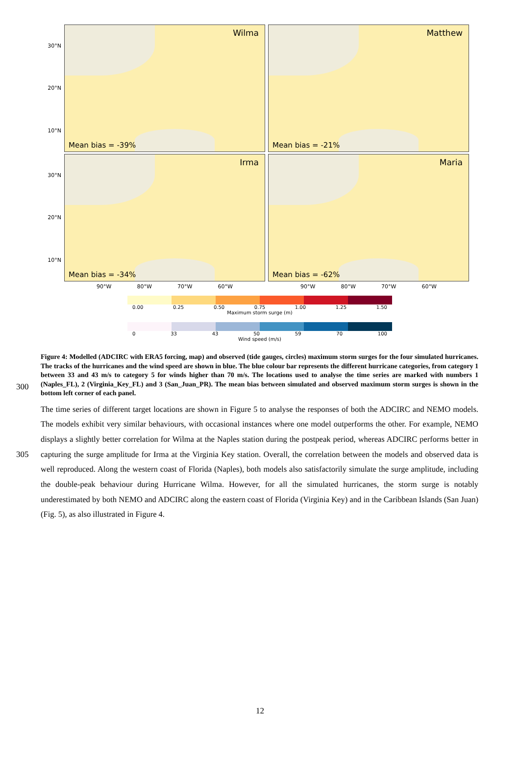30°N
20°N
10°N
Wilma
Mean bias = -39%
Matthew
Mean bias = -21%
30°N
20°N
10°N
Irma
Mean bias = -34%
Maria
Mean bias = -62%
90°W 80°W 70°W 60°W
90°W 80°W 70°W 60°W
0.00 0.25 0.50 0.75 1.00 1.25 1.50
Maximum storm surge (m)
0 33 43 50 59 70 100
Wind speed (m/s)
300
Figure 4: Modelled (ADCIRC with ERA5 forcing, map) and observed (tide gauges, circles) maximum storm surges for the four simulated hurricanes. The tracks of the hurricanes and the wind speed are shown in blue. The blue colour bar represents the different hurricane categories, from category 1 between 33 and 43 m/s to category 5 for winds higher than 70 m/s. The locations used to analyse the time series are marked with numbers 1 (Naples_FL), 2 (Virginia_Key_FL) and 3 (San_Juan_PR). The mean bias between simulated and observed maximum storm surges is shown in the bottom left corner of each panel.
305 The time series of different target locations are shown in Figure 5 to analyse the responses of both the ADCIRC and NEMO models. The models exhibit very similar behaviours, with occasional instances where one model outperforms the other. For example, NEMO displays a slightly better correlation for Wilma at the Naples station during the postpeak period, whereas ADCIRC performs better in capturing the surge amplitude for Irma at the Virginia Key station. Overall, the correlation between the models and observed data is well reproduced. Along the western coast of Florida (Naples), both models also satisfactorily simulate the surge amplitude, including the double-peak behaviour during Hurricane Wilma. However, for all the simulated hurricanes, the storm surge is notably underestimated by both NEMO and ADCIRC along the eastern coast of Florida (Virginia Key) and in the Caribbean Islands (San Juan) (Fig. 5), as also illustrated in Figure 4.
12